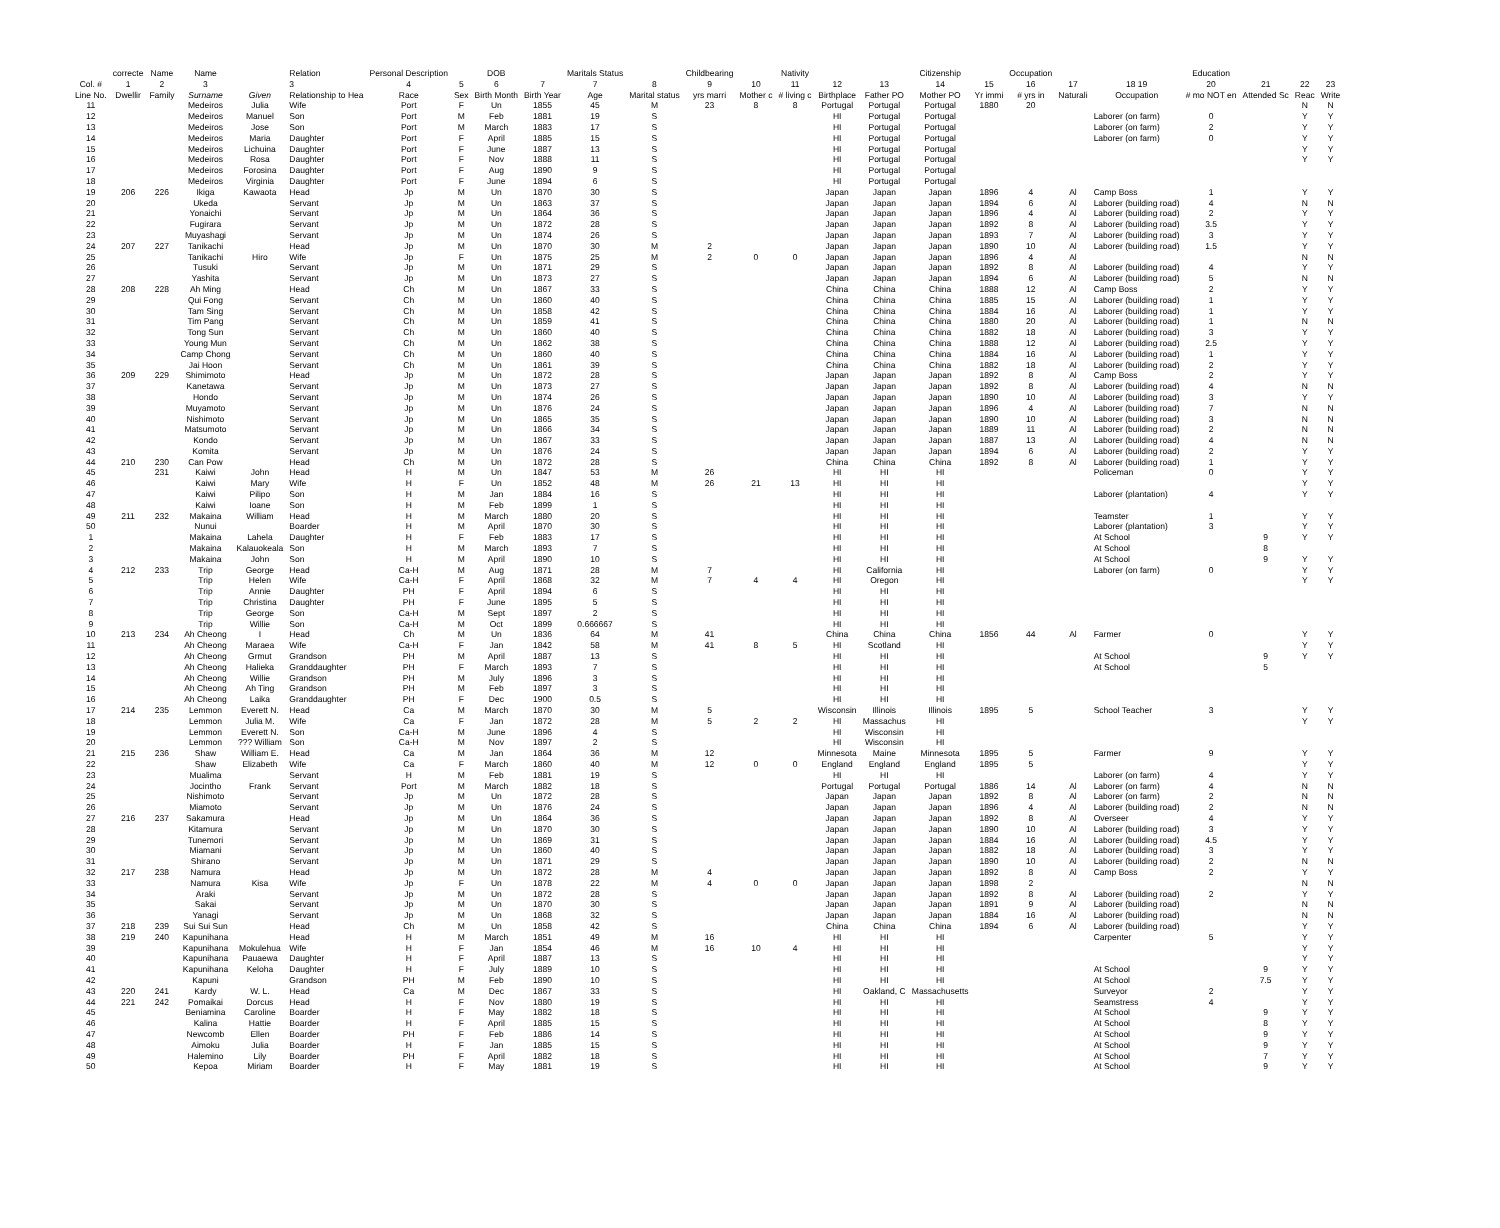| | correcte | Name | Name | | Relation | Personal Description | | DOB | | Maritals Status | | Childbearing | | Nativity | | | Citizenship | | Occupation | | | Education | | | |
| --- | --- | --- | --- | --- | --- | --- | --- | --- | --- | --- | --- | --- | --- | --- | --- | --- | --- | --- | --- | --- | --- | --- | --- | --- | --- |
| Col. # | 1 | 2 | 3 | | 3 | 4 | 5 | 6 | 7 | 7 | 8 | 9 | 10 | 11 | 12 | 13 | 14 | 15 | 16 | 17 | 18 19 | 20 | 21 | 22 | 23 |
| Line No. | Dwellir | Family | Surname | Given | Relationship to Hea | Race | Sex | Birth Month | Birth Year | Age | Marital status | yrs marri | Mother c | # living c | Birthplace | Father PO | Mother PO | Yr immi | # yrs in | Naturali | Occupation | # mo NOT en | Attended Sc | Reac | Write |
| 11 | | | Medeiros | Julia | Wife | Port | F | Un | 1855 | 45 | M | 23 | 8 | 8 | Portugal | Portugal | Portugal | 1880 | 20 | | | | | N | N |
| 12 | | | Medeiros | Manuel | Son | Port | M | Feb | 1881 | 19 | S | | | | HI | Portugal | Portugal | | | | Laborer (on farm) | 0 | | Y | Y |
| 13 | | | Medeiros | Jose | Son | Port | M | March | 1883 | 17 | S | | | | HI | Portugal | Portugal | | | | Laborer (on farm) | 2 | | Y | Y |
| 14 | | | Medeiros | Maria | Daughter | Port | F | April | 1885 | 15 | S | | | | HI | Portugal | Portugal | | | | Laborer (on farm) | 0 | | Y | Y |
| 15 | | | Medeiros | Lichuina | Daughter | Port | F | June | 1887 | 13 | S | | | | HI | Portugal | Portugal | | | | | | | Y | Y |
| 16 | | | Medeiros | Rosa | Daughter | Port | F | Nov | 1888 | 11 | S | | | | HI | Portugal | Portugal | | | | | | | Y | Y |
| 17 | | | Medeiros | Forosina | Daughter | Port | F | Aug | 1890 | 9 | S | | | | HI | Portugal | Portugal | | | | | | | | |
| 18 | | | Medeiros | Virginia | Daughter | Port | F | June | 1894 | 6 | S | | | | HI | Portugal | Portugal | | | | | | | | |
| 19 | 206 | 226 | Ikiga | Kawaota | Head | Jp | M | Un | 1870 | 30 | S | | | | Japan | Japan | Japan | 1896 | 4 | Al | Camp Boss | 1 | | Y | Y |
| 20 | | | Ukeda | | Servant | Jp | M | Un | 1863 | 37 | S | | | | Japan | Japan | Japan | 1894 | 6 | Al | Laborer (building road) | 4 | | N | N |
| 21 | | | Yonaichi | | Servant | Jp | M | Un | 1864 | 36 | S | | | | Japan | Japan | Japan | 1896 | 4 | Al | Laborer (building road) | 2 | | Y | Y |
| 22 | | | Fugirara | | Servant | Jp | M | Un | 1872 | 28 | S | | | | Japan | Japan | Japan | 1892 | 8 | Al | Laborer (building road) | 3.5 | | Y | Y |
| 23 | | | Muyashagi | | Servant | Jp | M | Un | 1874 | 26 | S | | | | Japan | Japan | Japan | 1893 | 7 | Al | Laborer (building road) | 3 | | Y | Y |
| 24 | 207 | 227 | Tanikachi | | Head | Jp | M | Un | 1870 | 30 | M | 2 | | | Japan | Japan | Japan | 1890 | 10 | Al | Laborer (building road) | 1.5 | | Y | Y |
| 25 | | | Tanikachi | Hiro | Wife | Jp | F | Un | 1875 | 25 | M | 2 | 0 | 0 | Japan | Japan | Japan | 1896 | 4 | Al | | | | N | N |
| 26 | | | Tusuki | | Servant | Jp | M | Un | 1871 | 29 | S | | | | Japan | Japan | Japan | 1892 | 8 | Al | Laborer (building road) | 4 | | Y | Y |
| 27 | | | Yashita | | Servant | Jp | M | Un | 1873 | 27 | S | | | | Japan | Japan | Japan | 1894 | 6 | Al | Laborer (building road) | 5 | | N | N |
| 28 | 208 | 228 | Ah Ming | | Head | Ch | M | Un | 1867 | 33 | S | | | | China | China | China | 1888 | 12 | Al | Camp Boss | 2 | | Y | Y |
| 29 | | | Qui Fong | | Servant | Ch | M | Un | 1860 | 40 | S | | | | China | China | China | 1885 | 15 | Al | Laborer (building road) | 1 | | Y | Y |
| 30 | | | Tam Sing | | Servant | Ch | M | Un | 1858 | 42 | S | | | | China | China | China | 1884 | 16 | Al | Laborer (building road) | 1 | | Y | Y |
| 31 | | | Tim Pang | | Servant | Ch | M | Un | 1859 | 41 | S | | | | China | China | China | 1880 | 20 | Al | Laborer (building road) | 1 | | N | N |
| 32 | | | Tong Sun | | Servant | Ch | M | Un | 1860 | 40 | S | | | | China | China | China | 1882 | 18 | Al | Laborer (building road) | 3 | | Y | Y |
| 33 | | | Young Mun | | Servant | Ch | M | Un | 1862 | 38 | S | | | | China | China | China | 1888 | 12 | Al | Laborer (building road) | 2.5 | | Y | Y |
| 34 | | | Camp Chong | | Servant | Ch | M | Un | 1860 | 40 | S | | | | China | China | China | 1884 | 16 | Al | Laborer (building road) | 1 | | Y | Y |
| 35 | | | Jai Hoon | | Servant | Ch | M | Un | 1861 | 39 | S | | | | China | China | China | 1882 | 18 | Al | Laborer (building road) | 2 | | Y | Y |
| 36 | 209 | 229 | Shimimoto | | Head | Jp | M | Un | 1872 | 28 | S | | | | Japan | Japan | Japan | 1892 | 8 | Al | Camp Boss | 2 | | Y | Y |
| 37 | | | Kanetawa | | Servant | Jp | M | Un | 1873 | 27 | S | | | | Japan | Japan | Japan | 1892 | 8 | Al | Laborer (building road) | 4 | | N | N |
| 38 | | | Hondo | | Servant | Jp | M | Un | 1874 | 26 | S | | | | Japan | Japan | Japan | 1890 | 10 | Al | Laborer (building road) | 3 | | Y | Y |
| 39 | | | Muyamoto | | Servant | Jp | M | Un | 1876 | 24 | S | | | | Japan | Japan | Japan | 1896 | 4 | Al | Laborer (building road) | 7 | | N | N |
| 40 | | | Nishimoto | | Servant | Jp | M | Un | 1865 | 35 | S | | | | Japan | Japan | Japan | 1890 | 10 | Al | Laborer (building road) | 3 | | N | N |
| 41 | | | Matsumoto | | Servant | Jp | M | Un | 1866 | 34 | S | | | | Japan | Japan | Japan | 1889 | 11 | Al | Laborer (building road) | 2 | | N | N |
| 42 | | | Kondo | | Servant | Jp | M | Un | 1867 | 33 | S | | | | Japan | Japan | Japan | 1887 | 13 | Al | Laborer (building road) | 4 | | N | N |
| 43 | | | Komita | | Servant | Jp | M | Un | 1876 | 24 | S | | | | Japan | Japan | Japan | 1894 | 6 | Al | Laborer (building road) | 2 | | Y | Y |
| 44 | 210 | 230 | Can Pow | | Head | Ch | M | Un | 1872 | 28 | S | | | | China | China | China | 1892 | 8 | Al | Laborer (building road) | 1 | | Y | Y |
| 45 | | 231 | Kaiwi | John | Head | H | M | Un | 1847 | 53 | M | 26 | | | HI | HI | HI | | | | Policeman | 0 | | Y | Y |
| 46 | | | Kaiwi | Mary | Wife | H | F | Un | 1852 | 48 | M | 26 | 21 | 13 | HI | HI | HI | | | | | | | Y | Y |
| 47 | | | Kaiwi | Pilipo | Son | H | M | Jan | 1884 | 16 | S | | | | HI | HI | HI | | | | Laborer (plantation) | 4 | | Y | Y |
| 48 | | | Kaiwi | Ioane | Son | H | M | Feb | 1899 | 1 | S | | | | HI | HI | HI | | | | | | | | |
| 49 | 211 | 232 | Makaina | William | Head | H | M | March | 1880 | 20 | S | | | | HI | HI | HI | | | | Teamster | 1 | | Y | Y |
| 50 | | | Nunui | | Boarder | H | M | April | 1870 | 30 | S | | | | HI | HI | HI | | | | Laborer (plantation) | 3 | | Y | Y |
| 1 | | | Makaina | Lahela | Daughter | H | F | Feb | 1883 | 17 | S | | | | HI | HI | HI | | | | At School | | 9 | Y | Y |
| 2 | | | Makaina | Kalauokeala | Son | H | M | March | 1893 | 7 | S | | | | HI | HI | HI | | | | At School | | 8 | | |
| 3 | | | Makaina | John | Son | H | M | April | 1890 | 10 | S | | | | HI | HI | HI | | | | At School | | 9 | Y | Y |
| 4 | 212 | 233 | Trip | George | Head | Ca-H | M | Aug | 1871 | 28 | M | 7 | | | HI | California | HI | | | | Laborer (on farm) | 0 | | Y | Y |
| 5 | | | Trip | Helen | Wife | Ca-H | F | April | 1868 | 32 | M | 7 | 4 | 4 | HI | Oregon | HI | | | | | | | Y | Y |
| 6 | | | Trip | Annie | Daughter | PH | F | April | 1894 | 6 | S | | | | HI | HI | HI | | | | | | | | |
| 7 | | | Trip | Christina | Daughter | PH | F | June | 1895 | 5 | S | | | | HI | HI | HI | | | | | | | | |
| 8 | | | Trip | George | Son | Ca-H | M | Sept | 1897 | 2 | S | | | | HI | HI | HI | | | | | | | | |
| 9 | | | Trip | Willie | Son | Ca-H | M | Oct | 1899 | 0.666667 | S | | | | HI | HI | HI | | | | | | | | |
| 10 | 213 | 234 | Ah Cheong | I | Head | Ch | M | Un | 1836 | 64 | M | 41 | | | China | China | China | 1856 | 44 | Al | Farmer | 0 | | Y | Y |
| 11 | | | Ah Cheong | Maraea | Wife | Ca-H | F | Jan | 1842 | 58 | M | 41 | 8 | 5 | HI | Scotland | HI | | | | | | | Y | Y |
| 12 | | | Ah Cheong | Grmut | Grandson | PH | M | April | 1887 | 13 | S | | | | HI | HI | HI | | | | At School | | 9 | Y | Y |
| 13 | | | Ah Cheong | Halieka | Granddaughter | PH | F | March | 1893 | 7 | S | | | | HI | HI | HI | | | | At School | | 5 | | |
| 14 | | | Ah Cheong | Willie | Grandson | PH | M | July | 1896 | 3 | S | | | | HI | HI | HI | | | | | | | | |
| 15 | | | Ah Cheong | Ah Ting | Grandson | PH | M | Feb | 1897 | 3 | S | | | | HI | HI | HI | | | | | | | | |
| 16 | | | Ah Cheong | Laika | Granddaughter | PH | F | Dec | 1900 | 0.5 | S | | | | HI | HI | HI | | | | | | | | |
| 17 | 214 | 235 | Lemmon | Everett N. | Head | Ca | M | March | 1870 | 30 | M | 5 | | | Wisconsin | Illinois | Illinois | 1895 | 5 | | School Teacher | 3 | | Y | Y |
| 18 | | | Lemmon | Julia M. | Wife | Ca | F | Jan | 1872 | 28 | M | 5 | 2 | 2 | HI | Massachus | HI | | | | | | | Y | Y |
| 19 | | | Lemmon | Everett N. | Son | Ca-H | M | June | 1896 | 4 | S | | | | HI | Wisconsin | HI | | | | | | | | |
| 20 | | | Lemmon | ??? William | Son | Ca-H | M | Nov | 1897 | 2 | S | | | | HI | Wisconsin | HI | | | | | | | | |
| 21 | 215 | 236 | Shaw | William E. | Head | Ca | M | Jan | 1864 | 36 | M | 12 | | | Minnesota | Maine | Minnesota | 1895 | 5 | | Farmer | 9 | | Y | Y |
| 22 | | | Shaw | Elizabeth | Wife | Ca | F | March | 1860 | 40 | M | 12 | 0 | 0 | England | England | England | 1895 | 5 | | | | | Y | Y |
| 23 | | | Mualima | | Servant | H | M | Feb | 1881 | 19 | S | | | | HI | HI | HI | | | | Laborer (on farm) | 4 | | Y | Y |
| 24 | | | Jocintho | Frank | Servant | Port | M | March | 1882 | 18 | S | | | | Portugal | Portugal | Portugal | 1886 | 14 | Al | Laborer (on farm) | 4 | | N | N |
| 25 | | | Nishimoto | | Servant | Jp | M | Un | 1872 | 28 | S | | | | Japan | Japan | Japan | 1892 | 8 | Al | Laborer (on farm) | 2 | | N | N |
| 26 | | | Miamoto | | Servant | Jp | M | Un | 1876 | 24 | S | | | | Japan | Japan | Japan | 1896 | 4 | Al | Laborer (building road) | 2 | | N | N |
| 27 | 216 | 237 | Sakamura | | Head | Jp | M | Un | 1864 | 36 | S | | | | Japan | Japan | Japan | 1892 | 8 | Al | Overseer | 4 | | Y | Y |
| 28 | | | Kitamura | | Servant | Jp | M | Un | 1870 | 30 | S | | | | Japan | Japan | Japan | 1890 | 10 | Al | Laborer (building road) | 3 | | Y | Y |
| 29 | | | Tunemori | | Servant | Jp | M | Un | 1869 | 31 | S | | | | Japan | Japan | Japan | 1884 | 16 | Al | Laborer (building road) | 4.5 | | Y | Y |
| 30 | | | Miamani | | Servant | Jp | M | Un | 1860 | 40 | S | | | | Japan | Japan | Japan | 1882 | 18 | Al | Laborer (building road) | 3 | | Y | Y |
| 31 | | | Shirano | | Servant | Jp | M | Un | 1871 | 29 | S | | | | Japan | Japan | Japan | 1890 | 10 | Al | Laborer (building road) | 2 | | N | N |
| 32 | 217 | 238 | Namura | | Head | Jp | M | Un | 1872 | 28 | M | 4 | | | Japan | Japan | Japan | 1892 | 8 | Al | Camp Boss | 2 | | Y | Y |
| 33 | | | Namura | Kisa | Wife | Jp | F | Un | 1878 | 22 | M | 4 | 0 | 0 | Japan | Japan | Japan | 1898 | 2 | | | | | N | N |
| 34 | | | Araki | | Servant | Jp | M | Un | 1872 | 28 | S | | | | Japan | Japan | Japan | 1892 | 8 | Al | Laborer (building road) | 2 | | Y | Y |
| 35 | | | Sakai | | Servant | Jp | M | Un | 1870 | 30 | S | | | | Japan | Japan | Japan | 1891 | 9 | Al | Laborer (building road) | | | N | N |
| 36 | | | Yanagi | | Servant | Jp | M | Un | 1868 | 32 | S | | | | Japan | Japan | Japan | 1884 | 16 | Al | Laborer (building road) | | | N | N |
| 37 | 218 | 239 | Sui Sui Sun | | Head | Ch | M | Un | 1858 | 42 | S | | | | China | China | China | 1894 | 6 | Al | Laborer (building road) | | | Y | Y |
| 38 | 219 | 240 | Kapunihana | | Head | H | M | March | 1851 | 49 | M | 16 | | | HI | HI | HI | | | | Carpenter | 5 | | Y | Y |
| 39 | | | Kapunihana | Mokulehua | Wife | H | F | Jan | 1854 | 46 | M | 16 | 10 | 4 | HI | HI | HI | | | | | | | Y | Y |
| 40 | | | Kapunihana | Pauaewa | Daughter | H | F | April | 1887 | 13 | S | | | | HI | HI | HI | | | | | | | Y | Y |
| 41 | | | Kapunihana | Keloha | Daughter | H | F | July | 1889 | 10 | S | | | | HI | HI | HI | | | | At School | | 9 | Y | Y |
| 42 | | | Kapuni | | Grandson | PH | M | Feb | 1890 | 10 | S | | | | HI | HI | HI | | | | At School | | 7.5 | Y | Y |
| 43 | 220 | 241 | Kardy | W. L. | Head | Ca | M | Dec | 1867 | 33 | S | | | | HI | Oakland, C | Massachusetts | | | | Surveyor | 2 | | Y | Y |
| 44 | 221 | 242 | Pomaikai | Dorcus | Head | H | F | Nov | 1880 | 19 | S | | | | HI | HI | HI | | | | Seamstress | 4 | | Y | Y |
| 45 | | | Beniamina | Caroline | Boarder | H | F | May | 1882 | 18 | S | | | | HI | HI | HI | | | | At School | | 9 | Y | Y |
| 46 | | | Kalina | Hattie | Boarder | H | F | April | 1885 | 15 | S | | | | HI | HI | HI | | | | At School | | 8 | Y | Y |
| 47 | | | Newcomb | Ellen | Boarder | PH | F | Feb | 1886 | 14 | S | | | | HI | HI | HI | | | | At School | | 9 | Y | Y |
| 48 | | | Aimoku | Julia | Boarder | H | F | Jan | 1885 | 15 | S | | | | HI | HI | HI | | | | At School | | 9 | Y | Y |
| 49 | | | Halemino | Lily | Boarder | PH | F | April | 1882 | 18 | S | | | | HI | HI | HI | | | | At School | | 7 | Y | Y |
| 50 | | | Kepoa | Miriam | Boarder | H | F | May | 1881 | 19 | S | | | | HI | HI | HI | | | | At School | | 9 | Y | Y |